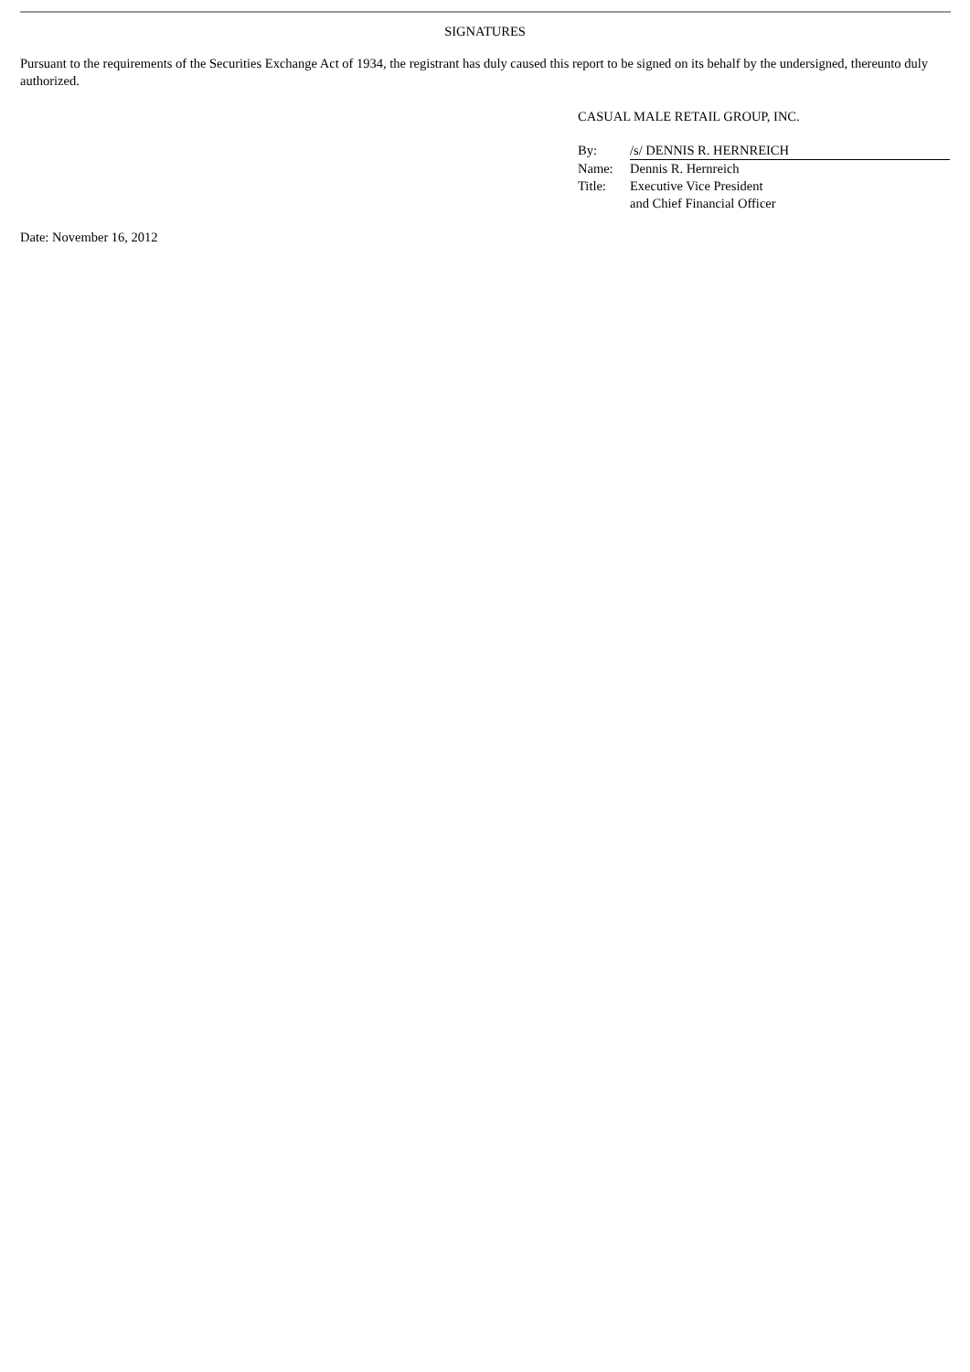SIGNATURES
Pursuant to the requirements of the Securities Exchange Act of 1934, the registrant has duly caused this report to be signed on its behalf by the undersigned, thereunto duly authorized.
CASUAL MALE RETAIL GROUP, INC.
| By: | /s/ DENNIS R. HERNREICH |
| Name: | Dennis R. Hernreich |
| Title: | Executive Vice President and Chief Financial Officer |
Date: November 16, 2012